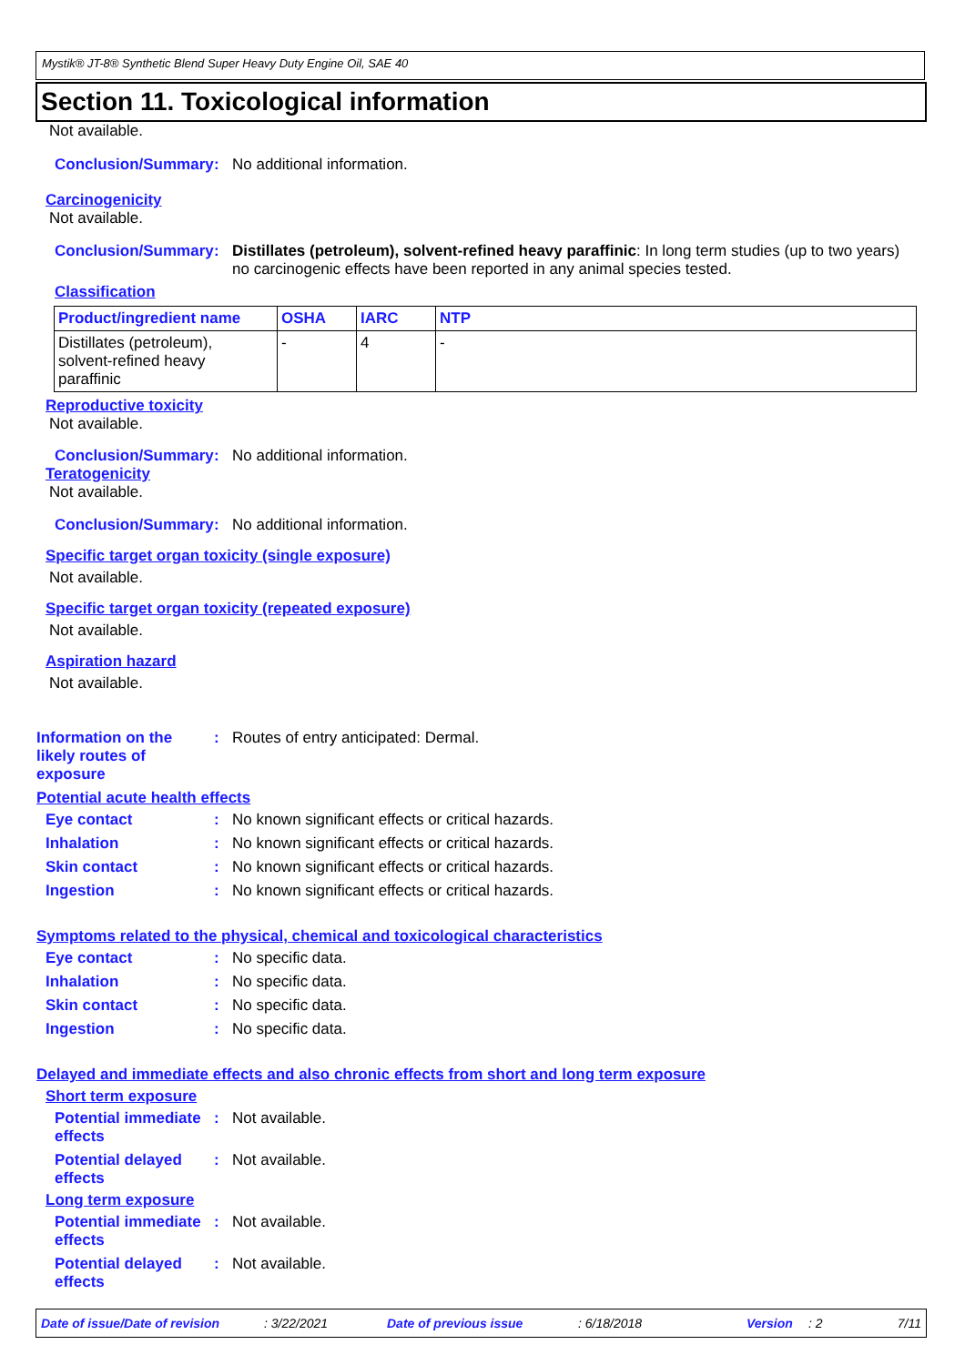Mystik® JT-8® Synthetic Blend Super Heavy Duty Engine Oil, SAE 40
Section 11. Toxicological information
Not available.
Conclusion/Summary : No additional information.
Carcinogenicity
Not available.
Conclusion/Summary : Distillates (petroleum), solvent-refined heavy paraffinic: In long term studies (up to two years) no carcinogenic effects have been reported in any animal species tested.
Classification
| Product/ingredient name | OSHA | IARC | NTP |
| --- | --- | --- | --- |
| Distillates (petroleum), solvent-refined heavy paraffinic | - | 4 | - |
Reproductive toxicity
Not available.
Conclusion/Summary : No additional information.
Teratogenicity
Not available.
Conclusion/Summary : No additional information.
Specific target organ toxicity (single exposure)
Not available.
Specific target organ toxicity (repeated exposure)
Not available.
Aspiration hazard
Not available.
Information on the likely routes of exposure
: Routes of entry anticipated: Dermal.
Potential acute health effects
Eye contact : No known significant effects or critical hazards.
Inhalation : No known significant effects or critical hazards.
Skin contact : No known significant effects or critical hazards.
Ingestion : No known significant effects or critical hazards.
Symptoms related to the physical, chemical and toxicological characteristics
Eye contact : No specific data.
Inhalation : No specific data.
Skin contact : No specific data.
Ingestion : No specific data.
Delayed and immediate effects and also chronic effects from short and long term exposure
Short term exposure
Potential immediate effects
: Not available.
Potential delayed effects
: Not available.
Long term exposure
Potential immediate effects
: Not available.
Potential delayed effects
: Not available.
Date of issue/Date of revision
: 3/22/2021 Date of previous issue : 6/18/2018 Version : 2 7/11